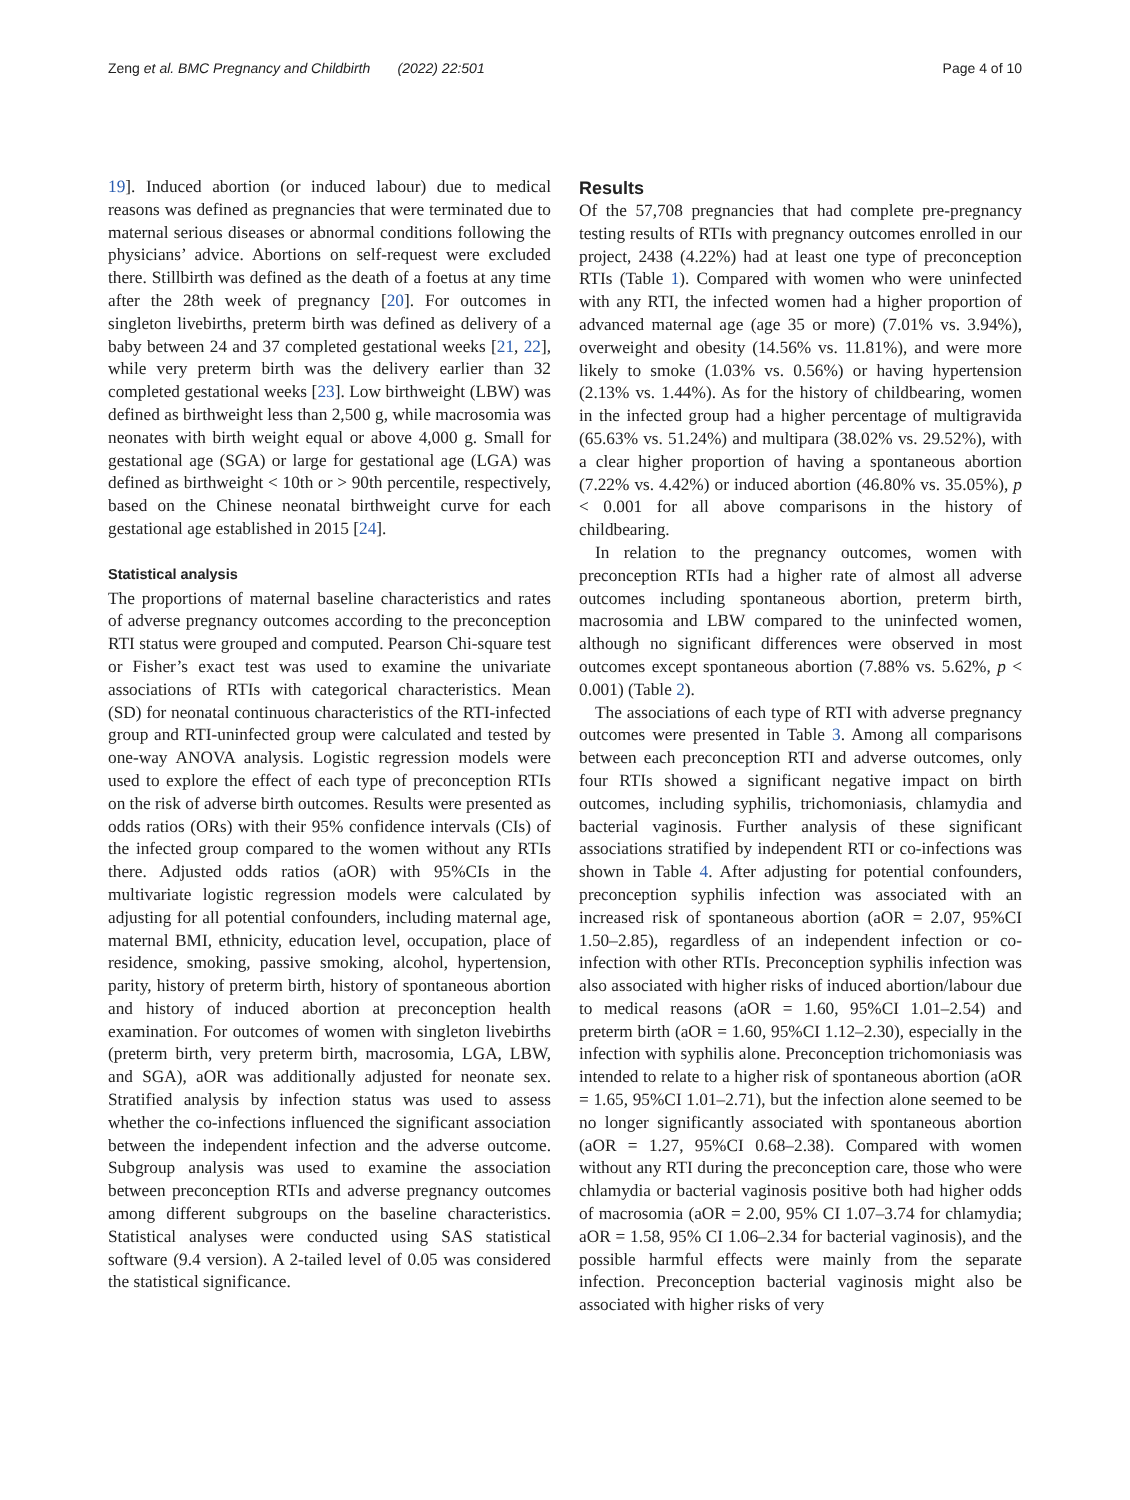Zeng et al. BMC Pregnancy and Childbirth (2022) 22:501 Page 4 of 10
19]. Induced abortion (or induced labour) due to medical reasons was defined as pregnancies that were terminated due to maternal serious diseases or abnormal conditions following the physicians’ advice. Abortions on self-request were excluded there. Stillbirth was defined as the death of a foetus at any time after the 28th week of pregnancy [20]. For outcomes in singleton livebirths, preterm birth was defined as delivery of a baby between 24 and 37 completed gestational weeks [21, 22], while very preterm birth was the delivery earlier than 32 completed gestational weeks [23]. Low birthweight (LBW) was defined as birthweight less than 2,500 g, while macrosomia was neonates with birth weight equal or above 4,000 g. Small for gestational age (SGA) or large for gestational age (LGA) was defined as birthweight < 10th or > 90th percentile, respectively, based on the Chinese neonatal birthweight curve for each gestational age established in 2015 [24].
Statistical analysis
The proportions of maternal baseline characteristics and rates of adverse pregnancy outcomes according to the preconception RTI status were grouped and computed. Pearson Chi-square test or Fisher’s exact test was used to examine the univariate associations of RTIs with categorical characteristics. Mean (SD) for neonatal continuous characteristics of the RTI-infected group and RTI-uninfected group were calculated and tested by one-way ANOVA analysis. Logistic regression models were used to explore the effect of each type of preconception RTIs on the risk of adverse birth outcomes. Results were presented as odds ratios (ORs) with their 95% confidence intervals (CIs) of the infected group compared to the women without any RTIs there. Adjusted odds ratios (aOR) with 95%CIs in the multivariate logistic regression models were calculated by adjusting for all potential confounders, including maternal age, maternal BMI, ethnicity, education level, occupation, place of residence, smoking, passive smoking, alcohol, hypertension, parity, history of preterm birth, history of spontaneous abortion and history of induced abortion at preconception health examination. For outcomes of women with singleton livebirths (preterm birth, very preterm birth, macrosomia, LGA, LBW, and SGA), aOR was additionally adjusted for neonate sex. Stratified analysis by infection status was used to assess whether the co-infections influenced the significant association between the independent infection and the adverse outcome. Subgroup analysis was used to examine the association between preconception RTIs and adverse pregnancy outcomes among different subgroups on the baseline characteristics. Statistical analyses were conducted using SAS statistical software (9.4 version). A 2-tailed level of 0.05 was considered the statistical significance.
Results
Of the 57,708 pregnancies that had complete pre-pregnancy testing results of RTIs with pregnancy outcomes enrolled in our project, 2438 (4.22%) had at least one type of preconception RTIs (Table 1). Compared with women who were uninfected with any RTI, the infected women had a higher proportion of advanced maternal age (age 35 or more) (7.01% vs. 3.94%), overweight and obesity (14.56% vs. 11.81%), and were more likely to smoke (1.03% vs. 0.56%) or having hypertension (2.13% vs. 1.44%). As for the history of childbearing, women in the infected group had a higher percentage of multigravida (65.63% vs. 51.24%) and multipara (38.02% vs. 29.52%), with a clear higher proportion of having a spontaneous abortion (7.22% vs. 4.42%) or induced abortion (46.80% vs. 35.05%), p < 0.001 for all above comparisons in the history of childbearing.
In relation to the pregnancy outcomes, women with preconception RTIs had a higher rate of almost all adverse outcomes including spontaneous abortion, preterm birth, macrosomia and LBW compared to the uninfected women, although no significant differences were observed in most outcomes except spontaneous abortion (7.88% vs. 5.62%, p < 0.001) (Table 2).
The associations of each type of RTI with adverse pregnancy outcomes were presented in Table 3. Among all comparisons between each preconception RTI and adverse outcomes, only four RTIs showed a significant negative impact on birth outcomes, including syphilis, trichomoniasis, chlamydia and bacterial vaginosis. Further analysis of these significant associations stratified by independent RTI or co-infections was shown in Table 4. After adjusting for potential confounders, preconception syphilis infection was associated with an increased risk of spontaneous abortion (aOR = 2.07, 95%CI 1.50–2.85), regardless of an independent infection or co-infection with other RTIs. Preconception syphilis infection was also associated with higher risks of induced abortion/labour due to medical reasons (aOR = 1.60, 95%CI 1.01–2.54) and preterm birth (aOR = 1.60, 95%CI 1.12–2.30), especially in the infection with syphilis alone. Preconception trichomoniasis was intended to relate to a higher risk of spontaneous abortion (aOR = 1.65, 95%CI 1.01–2.71), but the infection alone seemed to be no longer significantly associated with spontaneous abortion (aOR = 1.27, 95%CI 0.68–2.38). Compared with women without any RTI during the preconception care, those who were chlamydia or bacterial vaginosis positive both had higher odds of macrosomia (aOR = 2.00, 95% CI 1.07–3.74 for chlamydia; aOR = 1.58, 95% CI 1.06–2.34 for bacterial vaginosis), and the possible harmful effects were mainly from the separate infection. Preconception bacterial vaginosis might also be associated with higher risks of very